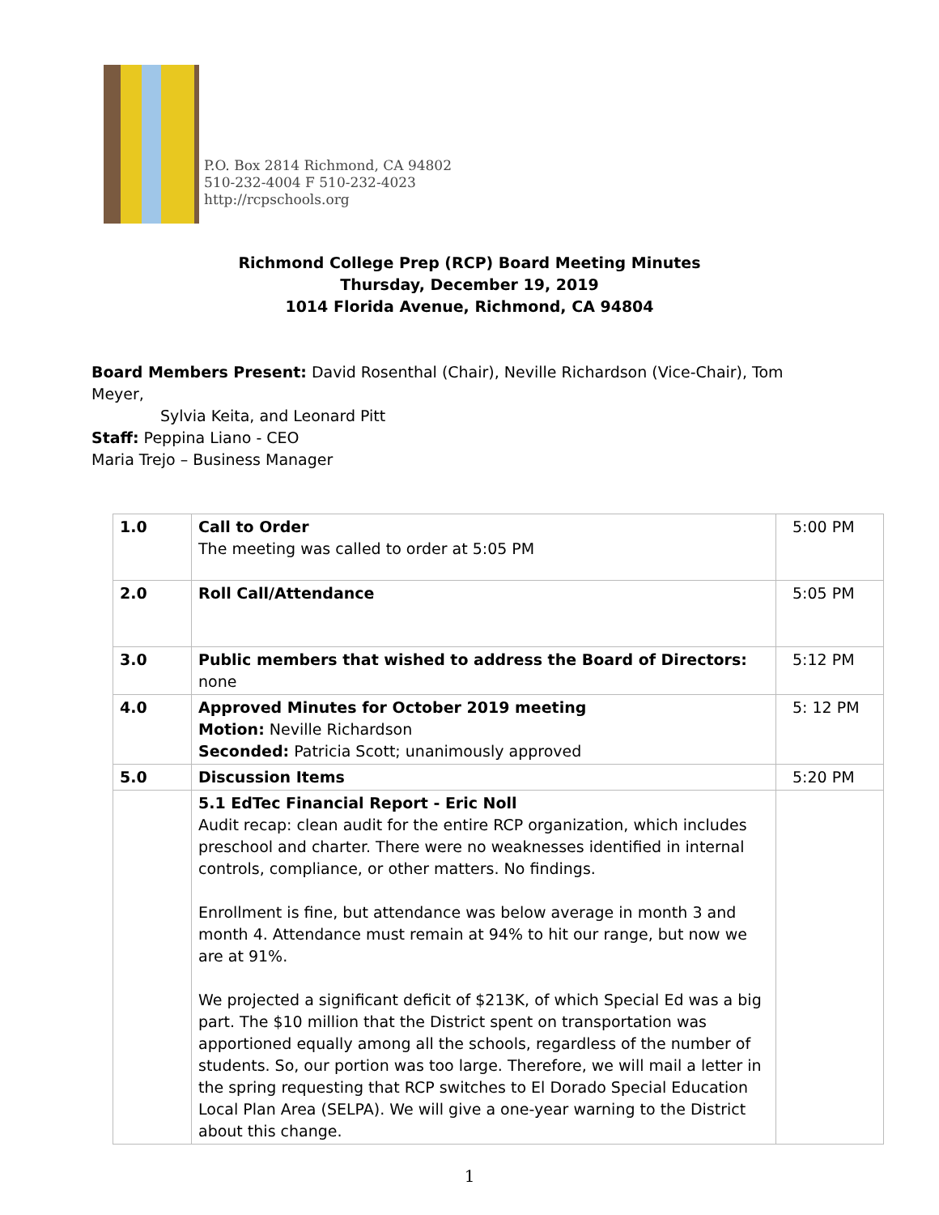P.O. Box 2814 Richmond, CA 94802
510-232-4004 F 510-232-4023
http://rcpschools.org
Richmond College Prep (RCP) Board Meeting Minutes
Thursday, December 19, 2019
1014 Florida Avenue, Richmond, CA 94804
Board Members Present: David Rosenthal (Chair), Neville Richardson (Vice-Chair), Tom Meyer,
Sylvia Keita, and Leonard Pitt
Staff: Peppina Liano - CEO
Maria Trejo – Business Manager
| 1.0 | Call to Order The meeting was called to order at 5:05 PM | 5:00 PM |
| 2.0 | Roll Call/Attendance | 5:05 PM |
| 3.0 | Public members that wished to address the Board of Directors: none | 5:12 PM |
| 4.0 | Approved Minutes for October 2019 meeting Motion: Neville Richardson Seconded: Patricia Scott; unanimously approved | 5: 12 PM |
| 5.0 | Discussion Items | 5:20 PM |
| | 5.1 EdTec Financial Report - Eric Noll Audit recap: clean audit for the entire RCP organization, which includes preschool and charter. There were no weaknesses identified in internal controls, compliance, or other matters. No findings. Enrollment is fine, but attendance was below average in month 3 and month 4. Attendance must remain at 94% to hit our range, but now we are at 91%. We projected a significant deficit of $213K, of which Special Ed was a big part. The $10 million that the District spent on transportation was apportioned equally among all the schools, regardless of the number of students. So, our portion was too large. Therefore, we will mail a letter in the spring requesting that RCP switches to El Dorado Special Education Local Plan Area (SELPA). We will give a one-year warning to the District about this change. | |
1